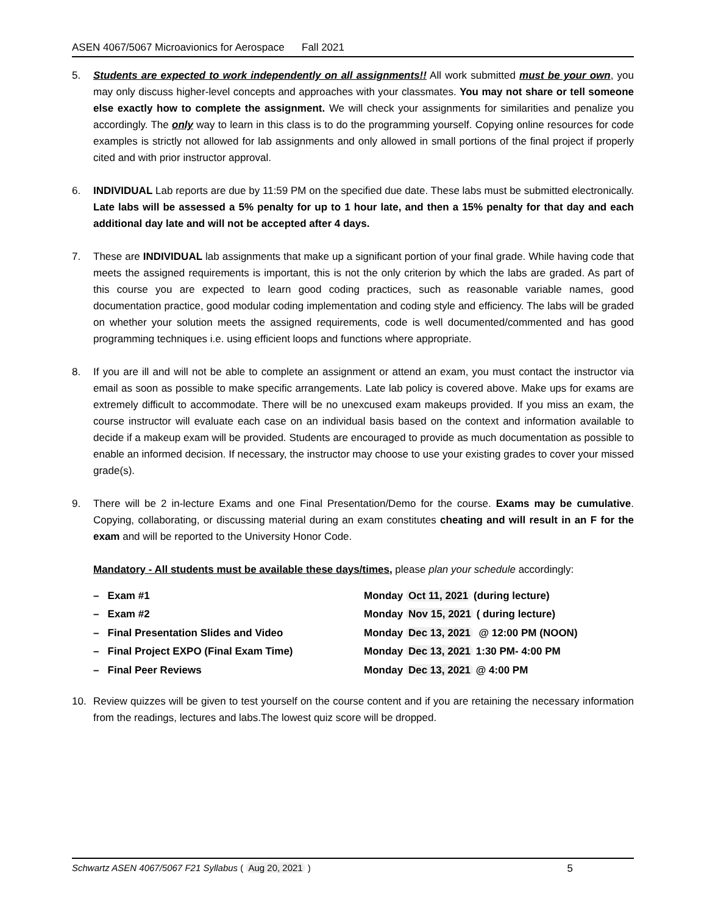ASEN 4067/5067 Microavionics for Aerospace Fall 2021
5. Students are expected to work independently on all assignments!! All work submitted must be your own, you may only discuss higher-level concepts and approaches with your classmates. You may not share or tell someone else exactly how to complete the assignment. We will check your assignments for similarities and penalize you accordingly. The only way to learn in this class is to do the programming yourself. Copying online resources for code examples is strictly not allowed for lab assignments and only allowed in small portions of the final project if properly cited and with prior instructor approval.
6. INDIVIDUAL Lab reports are due by 11:59 PM on the specified due date. These labs must be submitted electronically. Late labs will be assessed a 5% penalty for up to 1 hour late, and then a 15% penalty for that day and each additional day late and will not be accepted after 4 days.
7. These are INDIVIDUAL lab assignments that make up a significant portion of your final grade. While having code that meets the assigned requirements is important, this is not the only criterion by which the labs are graded. As part of this course you are expected to learn good coding practices, such as reasonable variable names, good documentation practice, good modular coding implementation and coding style and efficiency. The labs will be graded on whether your solution meets the assigned requirements, code is well documented/commented and has good programming techniques i.e. using efficient loops and functions where appropriate.
8. If you are ill and will not be able to complete an assignment or attend an exam, you must contact the instructor via email as soon as possible to make specific arrangements. Late lab policy is covered above. Make ups for exams are extremely difficult to accommodate. There will be no unexcused exam makeups provided. If you miss an exam, the course instructor will evaluate each case on an individual basis based on the context and information available to decide if a makeup exam will be provided. Students are encouraged to provide as much documentation as possible to enable an informed decision. If necessary, the instructor may choose to use your existing grades to cover your missed grade(s).
9. There will be 2 in-lecture Exams and one Final Presentation/Demo for the course. Exams may be cumulative. Copying, collaborating, or discussing material during an exam constitutes cheating and will result in an F for the exam and will be reported to the University Honor Code.
Mandatory - All students must be available these days/times, please plan your schedule accordingly:
| – Exam #1 | Monday Oct 11, 2021 (during lecture) |
| – Exam #2 | Monday Nov 15, 2021 ( during lecture) |
| – Final Presentation Slides and Video | Monday Dec 13, 2021 @ 12:00 PM (NOON) |
| – Final Project EXPO (Final Exam Time) | Monday Dec 13, 2021 1:30 PM- 4:00 PM |
| – Final Peer Reviews | Monday Dec 13, 2021 @ 4:00 PM |
10. Review quizzes will be given to test yourself on the course content and if you are retaining the necessary information from the readings, lectures and labs.The lowest quiz score will be dropped.
Schwartz ASEN 4067/5067 F21 Syllabus ( Aug 20, 2021 ) 5